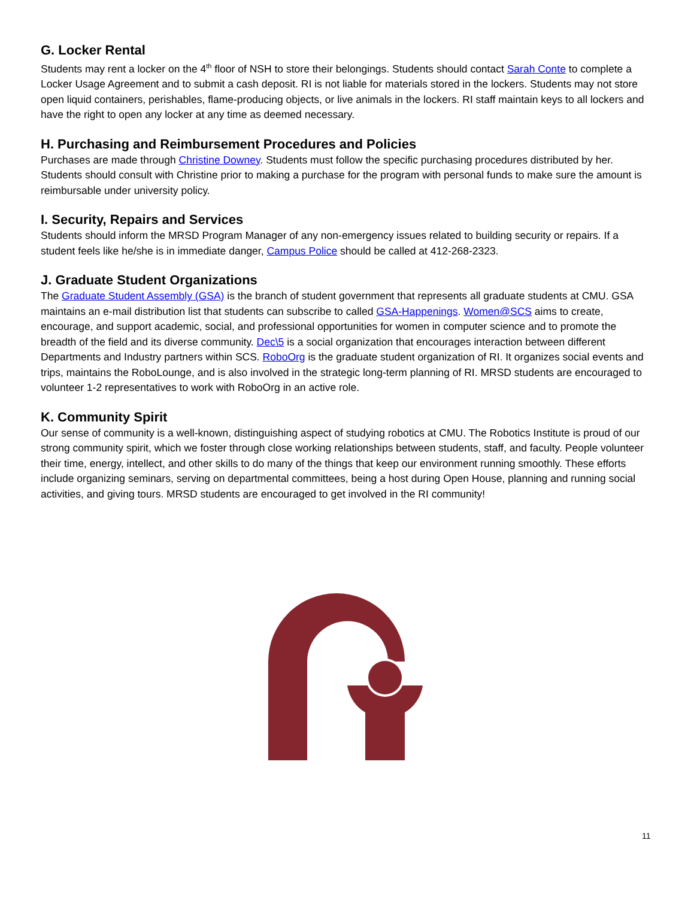G. Locker Rental
Students may rent a locker on the 4<sup>th</sup> floor of NSH to store their belongings. Students should contact Sarah Conte to complete a Locker Usage Agreement and to submit a cash deposit. RI is not liable for materials stored in the lockers. Students may not store open liquid containers, perishables, flame-producing objects, or live animals in the lockers. RI staff maintain keys to all lockers and have the right to open any locker at any time as deemed necessary.
H. Purchasing and Reimbursement Procedures and Policies
Purchases are made through Christine Downey. Students must follow the specific purchasing procedures distributed by her. Students should consult with Christine prior to making a purchase for the program with personal funds to make sure the amount is reimbursable under university policy.
I. Security, Repairs and Services
Students should inform the MRSD Program Manager of any non-emergency issues related to building security or repairs. If a student feels like he/she is in immediate danger, Campus Police should be called at 412-268-2323.
J. Graduate Student Organizations
The Graduate Student Assembly (GSA) is the branch of student government that represents all graduate students at CMU. GSA maintains an e-mail distribution list that students can subscribe to called GSA-Happenings. Women@SCS aims to create, encourage, and support academic, social, and professional opportunities for women in computer science and to promote the breadth of the field and its diverse community. Dec\5 is a social organization that encourages interaction between different Departments and Industry partners within SCS. RoboOrg is the graduate student organization of RI. It organizes social events and trips, maintains the RoboLounge, and is also involved in the strategic long-term planning of RI. MRSD students are encouraged to volunteer 1-2 representatives to work with RoboOrg in an active role.
K. Community Spirit
Our sense of community is a well-known, distinguishing aspect of studying robotics at CMU. The Robotics Institute is proud of our strong community spirit, which we foster through close working relationships between students, staff, and faculty. People volunteer their time, energy, intellect, and other skills to do many of the things that keep our environment running smoothly. These efforts include organizing seminars, serving on departmental committees, being a host during Open House, planning and running social activities, and giving tours. MRSD students are encouraged to get involved in the RI community!
11